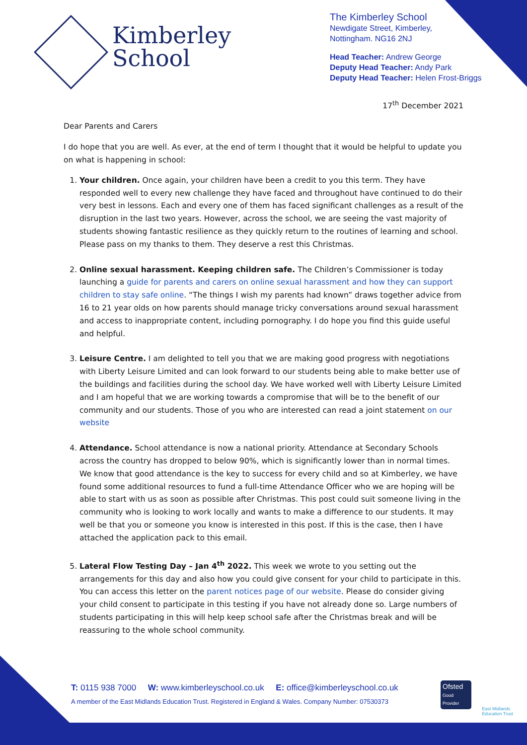Kimberley
School
The Kimberley School
Newdigate Street, Kimberley,
Nottingham. NG16 2NJ
Head Teacher: Andrew George
Deputy Head Teacher: Andy Park
Deputy Head Teacher: Helen Frost-Briggs
17<sup>th</sup> December 2021
Dear Parents and Carers
I do hope that you are well. As ever, at the end of term I thought that it would be helpful to update you on what is happening in school:
1. Your children. Once again, your children have been a credit to you this term. They have responded well to every new challenge they have faced and throughout have continued to do their very best in lessons. Each and every one of them has faced significant challenges as a result of the disruption in the last two years. However, across the school, we are seeing the vast majority of students showing fantastic resilience as they quickly return to the routines of learning and school. Please pass on my thanks to them. They deserve a rest this Christmas.
2. Online sexual harassment. Keeping children safe. The Children’s Commissioner is today launching a guide for parents and carers on online sexual harassment and how they can support children to stay safe online. “The things I wish my parents had known” draws together advice from 16 to 21 year olds on how parents should manage tricky conversations around sexual harassment and access to inappropriate content, including pornography. I do hope you find this guide useful and helpful.
3. Leisure Centre. I am delighted to tell you that we are making good progress with negotiations with Liberty Leisure Limited and can look forward to our students being able to make better use of the buildings and facilities during the school day. We have worked well with Liberty Leisure Limited and I am hopeful that we are working towards a compromise that will be to the benefit of our community and our students. Those of you who are interested can read a joint statement on our website
4. Attendance. School attendance is now a national priority. Attendance at Secondary Schools across the country has dropped to below 90%, which is significantly lower than in normal times. We know that good attendance is the key to success for every child and so at Kimberley, we have found some additional resources to fund a full-time Attendance Officer who we are hoping will be able to start with us as soon as possible after Christmas. This post could suit someone living in the community who is looking to work locally and wants to make a difference to our students. It may well be that you or someone you know is interested in this post. If this is the case, then I have attached the application pack to this email.
5. Lateral Flow Testing Day – Jan 4<sup>th</sup> 2022. This week we wrote to you setting out the arrangements for this day and also how you could give consent for your child to participate in this. You can access this letter on the parent notices page of our website. Please do consider giving your child consent to participate in this testing if you have not already done so. Large numbers of students participating in this will help keep school safe after the Christmas break and will be reassuring to the whole school community.
T: 0115 938 7000 W: www.kimberleyschool.co.uk E: office@kimberleyschool.co.uk
A member of the East Midlands Education Trust. Registered in England & Wales. Company Number: 07530373
Ofsted
Good Provider
East Midlands
Education Trust